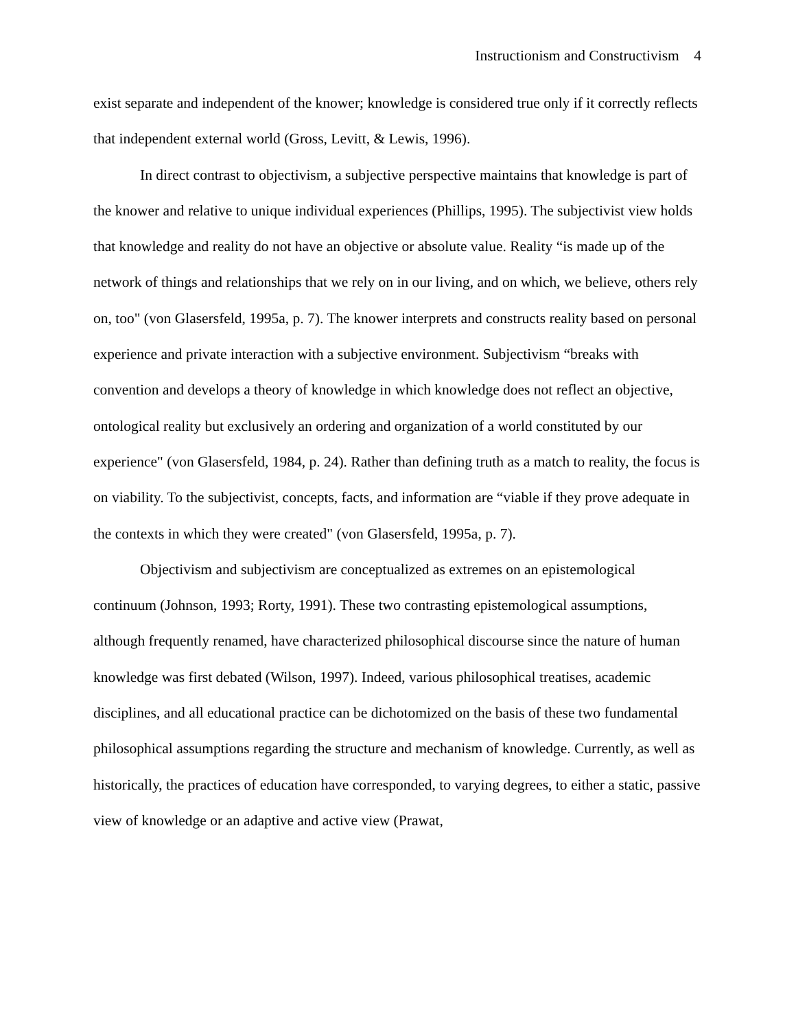Instructionism and Constructivism 4
exist separate and independent of the knower; knowledge is considered true only if it correctly reflects that independent external world (Gross, Levitt, & Lewis, 1996).
In direct contrast to objectivism, a subjective perspective maintains that knowledge is part of the knower and relative to unique individual experiences (Phillips, 1995). The subjectivist view holds that knowledge and reality do not have an objective or absolute value. Reality “is made up of the network of things and relationships that we rely on in our living, and on which, we believe, others rely on, too" (von Glasersfeld, 1995a, p. 7). The knower interprets and constructs reality based on personal experience and private interaction with a subjective environment. Subjectivism “breaks with convention and develops a theory of knowledge in which knowledge does not reflect an objective, ontological reality but exclusively an ordering and organization of a world constituted by our experience" (von Glasersfeld, 1984, p. 24). Rather than defining truth as a match to reality, the focus is on viability. To the subjectivist, concepts, facts, and information are “viable if they prove adequate in the contexts in which they were created" (von Glasersfeld, 1995a, p. 7).
Objectivism and subjectivism are conceptualized as extremes on an epistemological continuum (Johnson, 1993; Rorty, 1991). These two contrasting epistemological assumptions, although frequently renamed, have characterized philosophical discourse since the nature of human knowledge was first debated (Wilson, 1997). Indeed, various philosophical treatises, academic disciplines, and all educational practice can be dichotomized on the basis of these two fundamental philosophical assumptions regarding the structure and mechanism of knowledge. Currently, as well as historically, the practices of education have corresponded, to varying degrees, to either a static, passive view of knowledge or an adaptive and active view (Prawat,